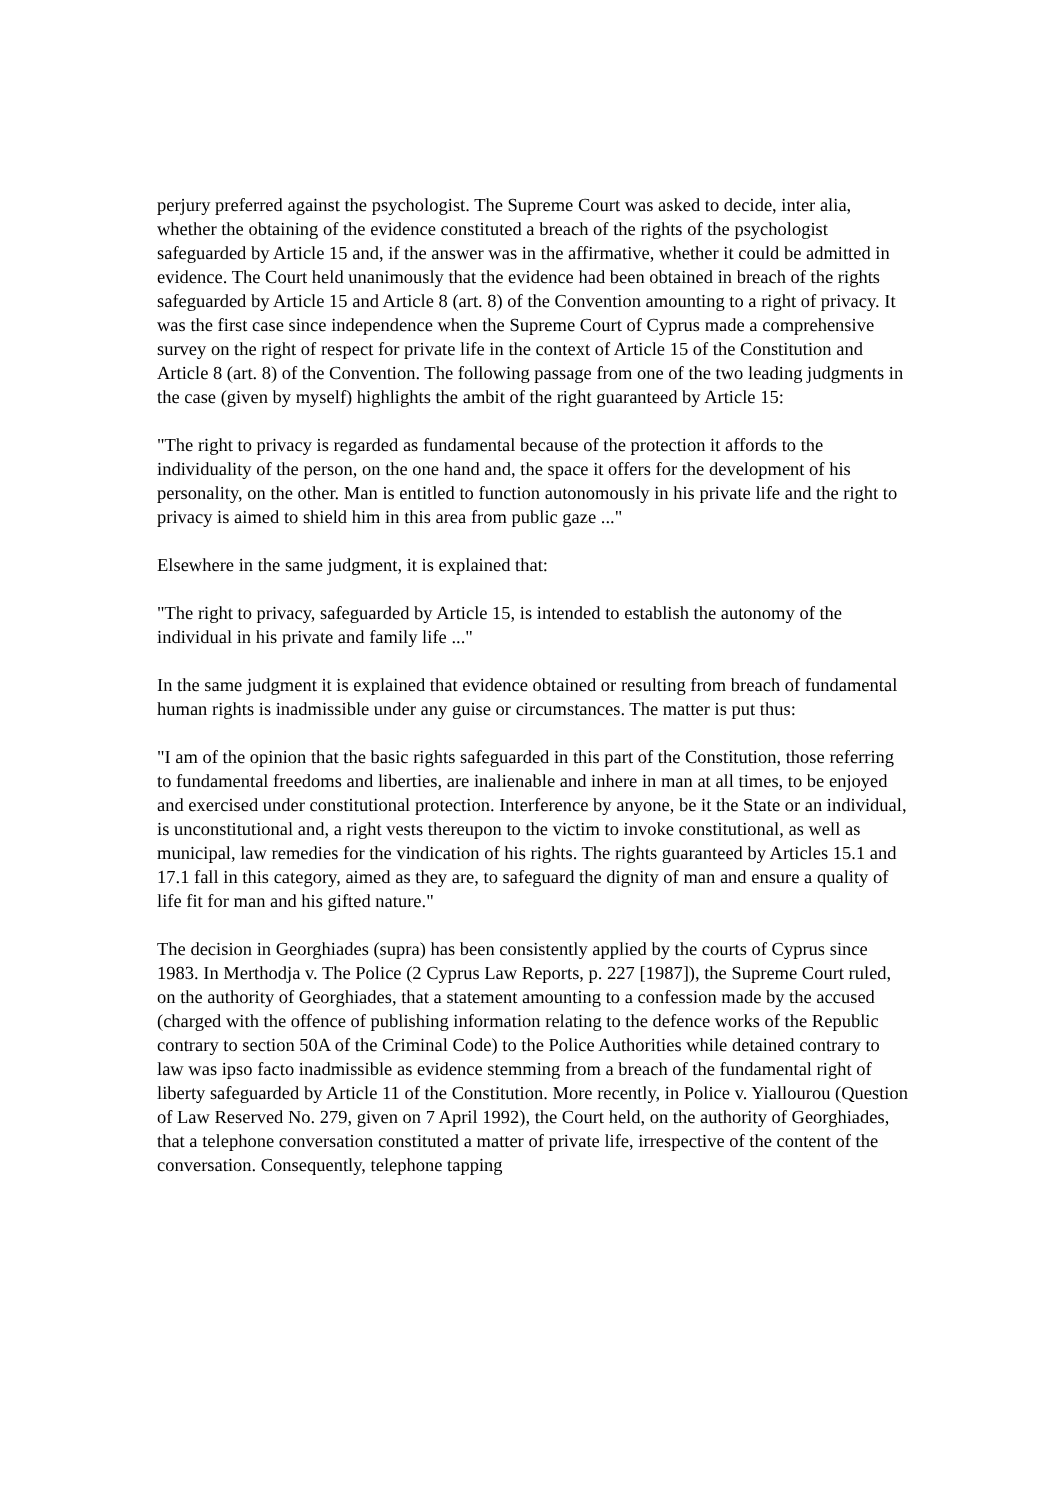perjury preferred against the psychologist. The Supreme Court was asked to decide, inter alia, whether the obtaining of the evidence constituted a breach of the rights of the psychologist safeguarded by Article 15 and, if the answer was in the affirmative, whether it could be admitted in evidence. The Court held unanimously that the evidence had been obtained in breach of the rights safeguarded by Article 15 and Article 8 (art. 8) of the Convention amounting to a right of privacy. It was the first case since independence when the Supreme Court of Cyprus made a comprehensive survey on the right of respect for private life in the context of Article 15 of the Constitution and Article 8 (art. 8) of the Convention. The following passage from one of the two leading judgments in the case (given by myself) highlights the ambit of the right guaranteed by Article 15:
"The right to privacy is regarded as fundamental because of the protection it affords to the individuality of the person, on the one hand and, the space it offers for the development of his personality, on the other. Man is entitled to function autonomously in his private life and the right to privacy is aimed to shield him in this area from public gaze ..."
Elsewhere in the same judgment, it is explained that:
"The right to privacy, safeguarded by Article 15, is intended to establish the autonomy of the individual in his private and family life ..."
In the same judgment it is explained that evidence obtained or resulting from breach of fundamental human rights is inadmissible under any guise or circumstances. The matter is put thus:
"I am of the opinion that the basic rights safeguarded in this part of the Constitution, those referring to fundamental freedoms and liberties, are inalienable and inhere in man at all times, to be enjoyed and exercised under constitutional protection. Interference by anyone, be it the State or an individual, is unconstitutional and, a right vests thereupon to the victim to invoke constitutional, as well as municipal, law remedies for the vindication of his rights. The rights guaranteed by Articles 15.1 and 17.1 fall in this category, aimed as they are, to safeguard the dignity of man and ensure a quality of life fit for man and his gifted nature."
The decision in Georghiades (supra) has been consistently applied by the courts of Cyprus since 1983. In Merthodja v. The Police (2 Cyprus Law Reports, p. 227 [1987]), the Supreme Court ruled, on the authority of Georghiades, that a statement amounting to a confession made by the accused (charged with the offence of publishing information relating to the defence works of the Republic contrary to section 50A of the Criminal Code) to the Police Authorities while detained contrary to law was ipso facto inadmissible as evidence stemming from a breach of the fundamental right of liberty safeguarded by Article 11 of the Constitution. More recently, in Police v. Yiallourou (Question of Law Reserved No. 279, given on 7 April 1992), the Court held, on the authority of Georghiades, that a telephone conversation constituted a matter of private life, irrespective of the content of the conversation. Consequently, telephone tapping